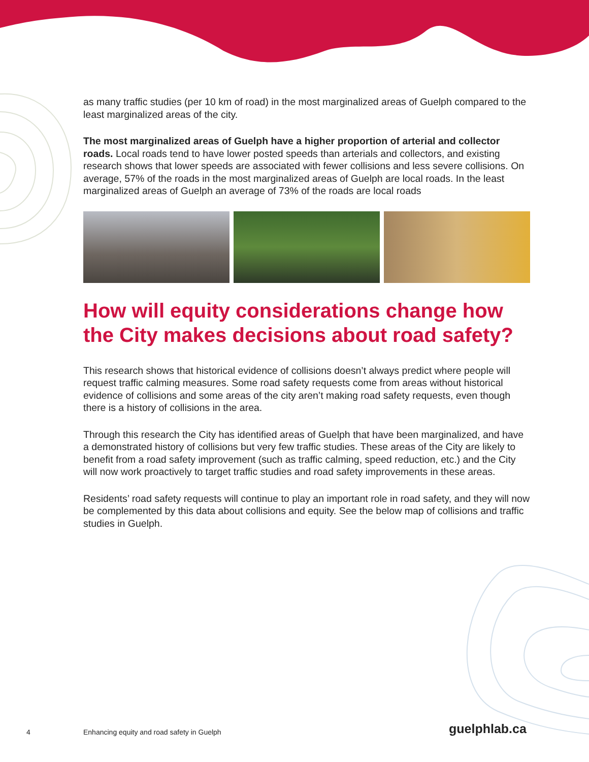as many traffic studies (per 10 km of road) in the most marginalized areas of Guelph compared to the least marginalized areas of the city.
The most marginalized areas of Guelph have a higher proportion of arterial and collector roads. Local roads tend to have lower posted speeds than arterials and collectors, and existing research shows that lower speeds are associated with fewer collisions and less severe collisions. On average, 57% of the roads in the most marginalized areas of Guelph are local roads. In the least marginalized areas of Guelph an average of 73% of the roads are local roads
How will equity considerations change how the City makes decisions about road safety?
This research shows that historical evidence of collisions doesn’t always predict where people will request traffic calming measures. Some road safety requests come from areas without historical evidence of collisions and some areas of the city aren’t making road safety requests, even though there is a history of collisions in the area.
Through this research the City has identified areas of Guelph that have been marginalized, and have a demonstrated history of collisions but very few traffic studies. These areas of the City are likely to benefit from a road safety improvement (such as traffic calming, speed reduction, etc.) and the City will now work proactively to target traffic studies and road safety improvements in these areas.
Residents’ road safety requests will continue to play an important role in road safety, and they will now be complemented by this data about collisions and equity. See the below map of collisions and traffic studies in Guelph.
4 Enhancing equity and road safety in Guelph guelphlab.ca